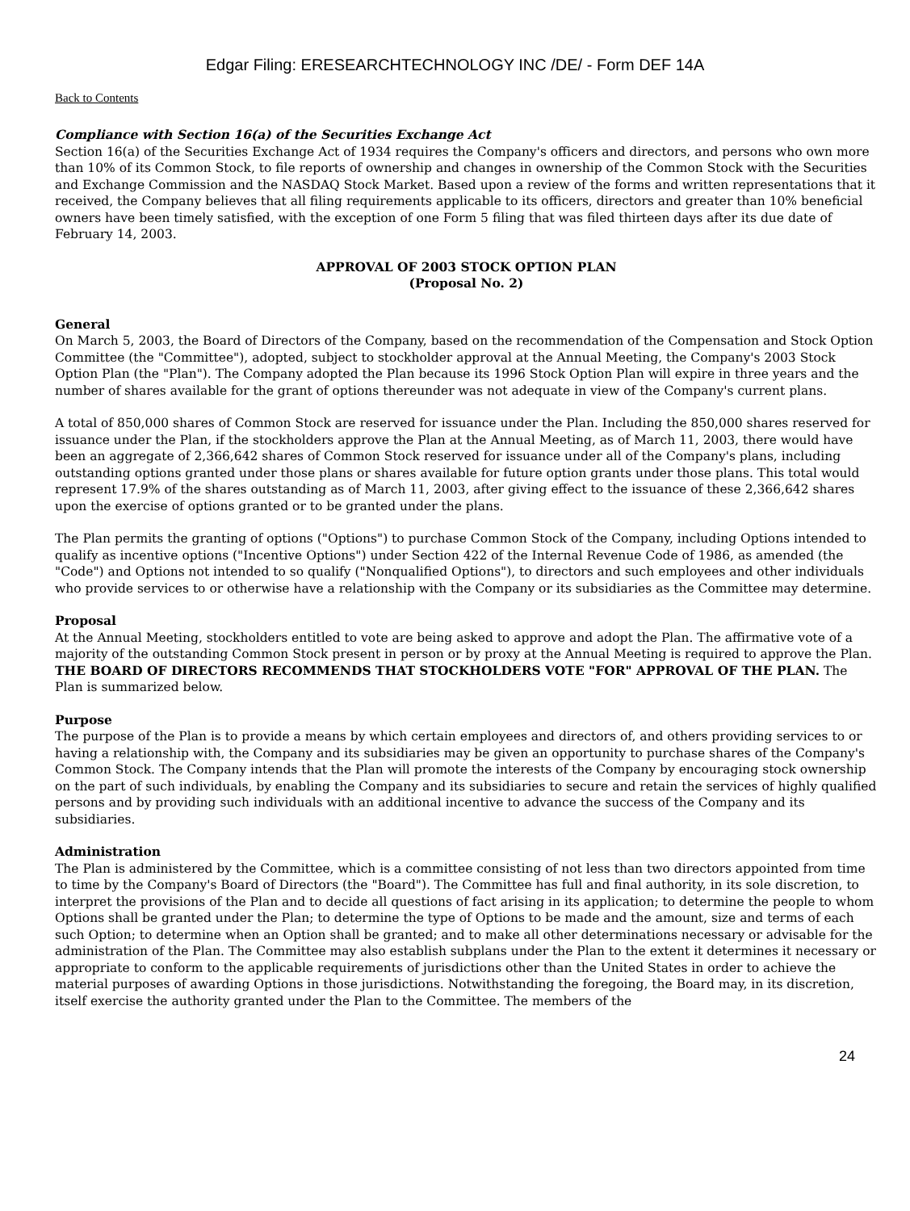Edgar Filing: ERESEARCHTECHNOLOGY INC /DE/ - Form DEF 14A
Back to Contents
Compliance with Section 16(a) of the Securities Exchange Act
Section 16(a) of the Securities Exchange Act of 1934 requires the Company's officers and directors, and persons who own more than 10% of its Common Stock, to file reports of ownership and changes in ownership of the Common Stock with the Securities and Exchange Commission and the NASDAQ Stock Market. Based upon a review of the forms and written representations that it received, the Company believes that all filing requirements applicable to its officers, directors and greater than 10% beneficial owners have been timely satisfied, with the exception of one Form 5 filing that was filed thirteen days after its due date of February 14, 2003.
APPROVAL OF 2003 STOCK OPTION PLAN
(Proposal No. 2)
General
On March 5, 2003, the Board of Directors of the Company, based on the recommendation of the Compensation and Stock Option Committee (the "Committee"), adopted, subject to stockholder approval at the Annual Meeting, the Company's 2003 Stock Option Plan (the "Plan"). The Company adopted the Plan because its 1996 Stock Option Plan will expire in three years and the number of shares available for the grant of options thereunder was not adequate in view of the Company's current plans.
A total of 850,000 shares of Common Stock are reserved for issuance under the Plan. Including the 850,000 shares reserved for issuance under the Plan, if the stockholders approve the Plan at the Annual Meeting, as of March 11, 2003, there would have been an aggregate of 2,366,642 shares of Common Stock reserved for issuance under all of the Company's plans, including outstanding options granted under those plans or shares available for future option grants under those plans. This total would represent 17.9% of the shares outstanding as of March 11, 2003, after giving effect to the issuance of these 2,366,642 shares upon the exercise of options granted or to be granted under the plans.
The Plan permits the granting of options ("Options") to purchase Common Stock of the Company, including Options intended to qualify as incentive options ("Incentive Options") under Section 422 of the Internal Revenue Code of 1986, as amended (the "Code") and Options not intended to so qualify ("Nonqualified Options"), to directors and such employees and other individuals who provide services to or otherwise have a relationship with the Company or its subsidiaries as the Committee may determine.
Proposal
At the Annual Meeting, stockholders entitled to vote are being asked to approve and adopt the Plan. The affirmative vote of a majority of the outstanding Common Stock present in person or by proxy at the Annual Meeting is required to approve the Plan. THE BOARD OF DIRECTORS RECOMMENDS THAT STOCKHOLDERS VOTE "FOR" APPROVAL OF THE PLAN. The Plan is summarized below.
Purpose
The purpose of the Plan is to provide a means by which certain employees and directors of, and others providing services to or having a relationship with, the Company and its subsidiaries may be given an opportunity to purchase shares of the Company's Common Stock. The Company intends that the Plan will promote the interests of the Company by encouraging stock ownership on the part of such individuals, by enabling the Company and its subsidiaries to secure and retain the services of highly qualified persons and by providing such individuals with an additional incentive to advance the success of the Company and its subsidiaries.
Administration
The Plan is administered by the Committee, which is a committee consisting of not less than two directors appointed from time to time by the Company's Board of Directors (the "Board"). The Committee has full and final authority, in its sole discretion, to interpret the provisions of the Plan and to decide all questions of fact arising in its application; to determine the people to whom Options shall be granted under the Plan; to determine the type of Options to be made and the amount, size and terms of each such Option; to determine when an Option shall be granted; and to make all other determinations necessary or advisable for the administration of the Plan. The Committee may also establish subplans under the Plan to the extent it determines it necessary or appropriate to conform to the applicable requirements of jurisdictions other than the United States in order to achieve the material purposes of awarding Options in those jurisdictions. Notwithstanding the foregoing, the Board may, in its discretion, itself exercise the authority granted under the Plan to the Committee. The members of the
24